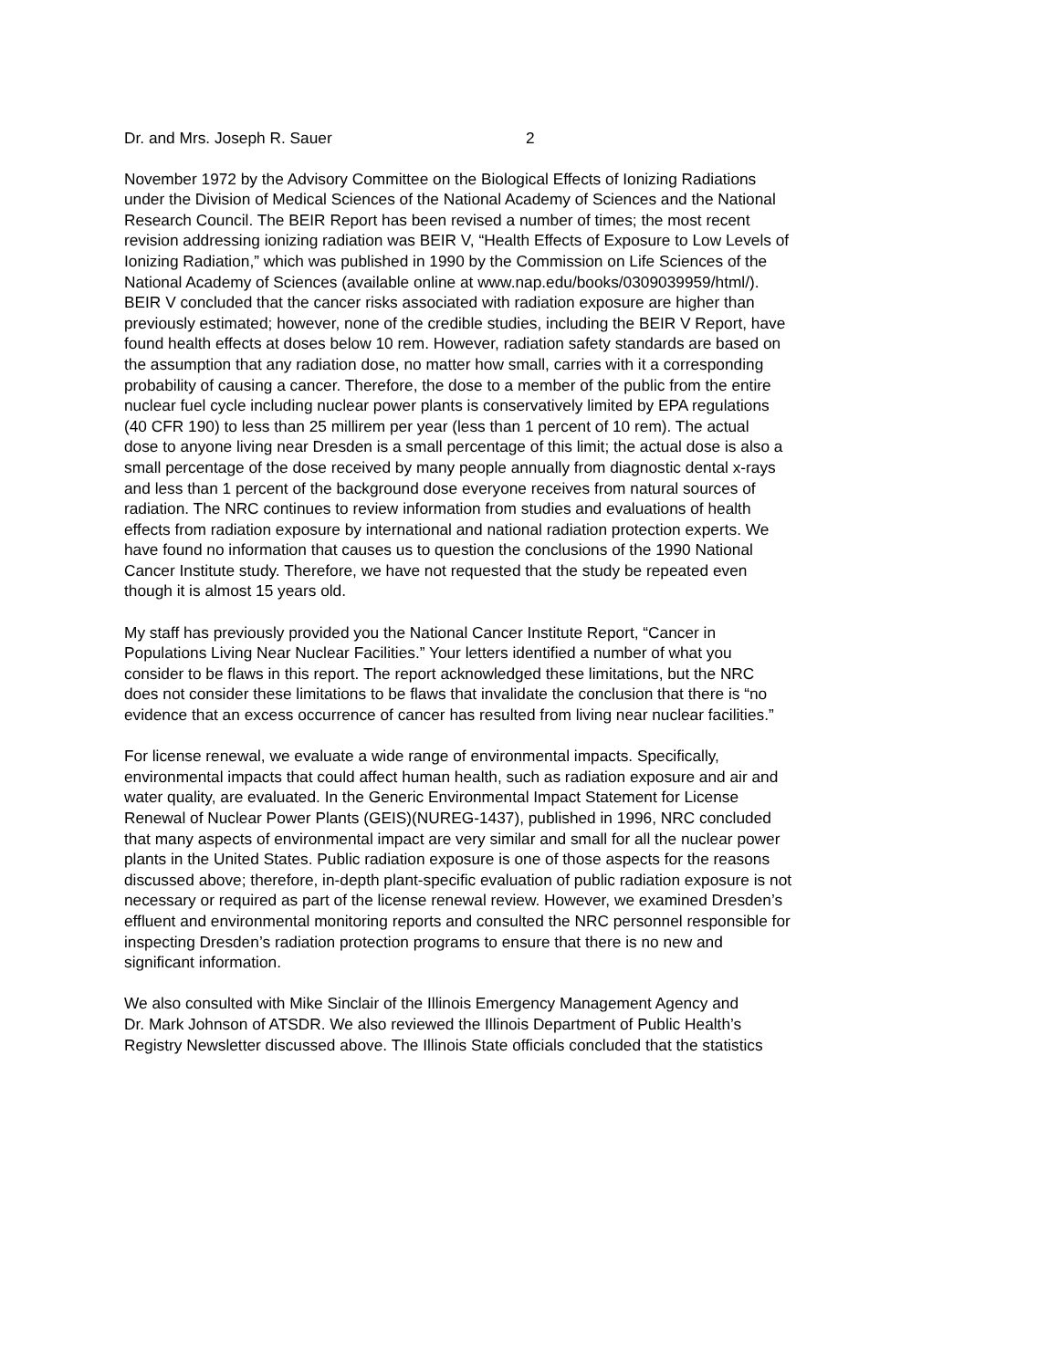Dr. and Mrs. Joseph R. Sauer 2
November 1972 by the Advisory Committee on the Biological Effects of Ionizing Radiations under the Division of Medical Sciences of the National Academy of Sciences and the National Research Council. The BEIR Report has been revised a number of times; the most recent revision addressing ionizing radiation was BEIR V, “Health Effects of Exposure to Low Levels of Ionizing Radiation,” which was published in 1990 by the Commission on Life Sciences of the National Academy of Sciences (available online at www.nap.edu/books/0309039959/html/). BEIR V concluded that the cancer risks associated with radiation exposure are higher than previously estimated; however, none of the credible studies, including the BEIR V Report, have found health effects at doses below 10 rem. However, radiation safety standards are based on the assumption that any radiation dose, no matter how small, carries with it a corresponding probability of causing a cancer. Therefore, the dose to a member of the public from the entire nuclear fuel cycle including nuclear power plants is conservatively limited by EPA regulations (40 CFR 190) to less than 25 millirem per year (less than 1 percent of 10 rem). The actual dose to anyone living near Dresden is a small percentage of this limit; the actual dose is also a small percentage of the dose received by many people annually from diagnostic dental x-rays and less than 1 percent of the background dose everyone receives from natural sources of radiation. The NRC continues to review information from studies and evaluations of health effects from radiation exposure by international and national radiation protection experts. We have found no information that causes us to question the conclusions of the 1990 National Cancer Institute study. Therefore, we have not requested that the study be repeated even though it is almost 15 years old.
My staff has previously provided you the National Cancer Institute Report, “Cancer in Populations Living Near Nuclear Facilities.” Your letters identified a number of what you consider to be flaws in this report. The report acknowledged these limitations, but the NRC does not consider these limitations to be flaws that invalidate the conclusion that there is “no evidence that an excess occurrence of cancer has resulted from living near nuclear facilities.”
For license renewal, we evaluate a wide range of environmental impacts. Specifically, environmental impacts that could affect human health, such as radiation exposure and air and water quality, are evaluated. In the Generic Environmental Impact Statement for License Renewal of Nuclear Power Plants (GEIS)(NUREG-1437), published in 1996, NRC concluded that many aspects of environmental impact are very similar and small for all the nuclear power plants in the United States. Public radiation exposure is one of those aspects for the reasons discussed above; therefore, in-depth plant-specific evaluation of public radiation exposure is not necessary or required as part of the license renewal review. However, we examined Dresden’s effluent and environmental monitoring reports and consulted the NRC personnel responsible for inspecting Dresden’s radiation protection programs to ensure that there is no new and significant information.
We also consulted with Mike Sinclair of the Illinois Emergency Management Agency and Dr. Mark Johnson of ATSDR. We also reviewed the Illinois Department of Public Health’s Registry Newsletter discussed above. The Illinois State officials concluded that the statistics